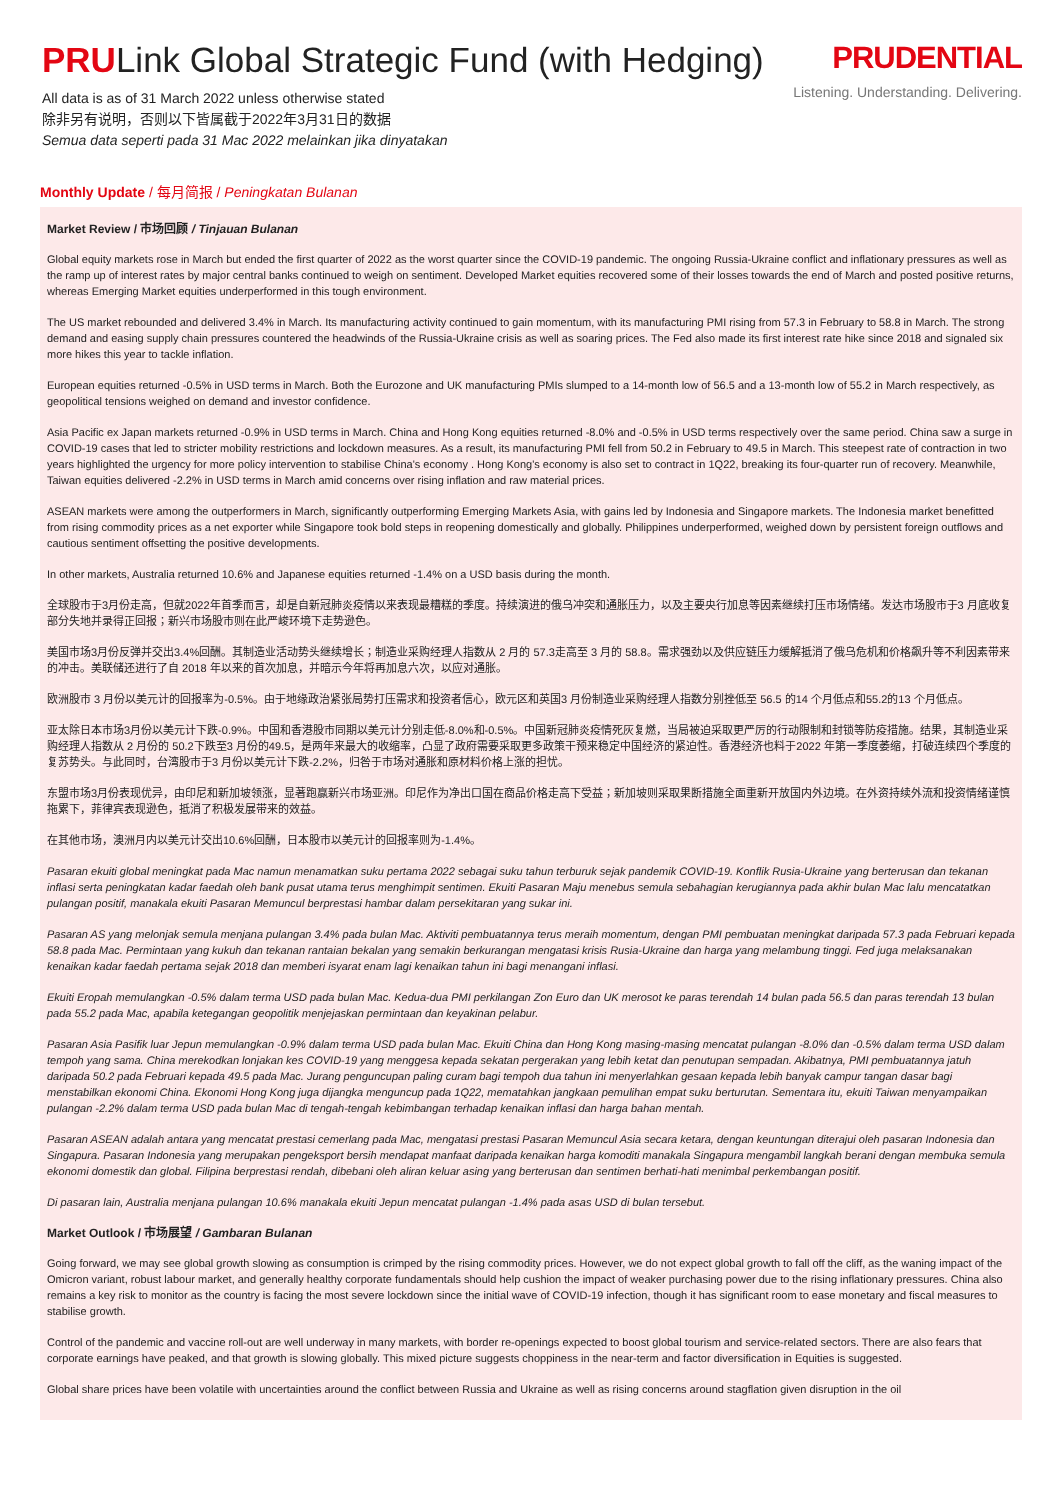PRULink Global Strategic Fund (with Hedging)
All data is as of 31 March 2022 unless otherwise stated
除非另有说明，否则以下皆属截于2022年3月31日的数据
Semua data seperti pada 31 Mac 2022 melainkan jika dinyatakan
PRUDENTIAL
Listening. Understanding. Delivering.
Monthly Update / 每月简报 / Peningkatan Bulanan
Market Review / 市场回顾 / Tinjauan Bulanan
Global equity markets rose in March but ended the first quarter of 2022 as the worst quarter since the COVID-19 pandemic. The ongoing Russia-Ukraine conflict and inflationary pressures as well as the ramp up of interest rates by major central banks continued to weigh on sentiment. Developed Market equities recovered some of their losses towards the end of March and posted positive returns, whereas Emerging Market equities underperformed in this tough environment.
The US market rebounded and delivered 3.4% in March. Its manufacturing activity continued to gain momentum, with its manufacturing PMI rising from 57.3 in February to 58.8 in March. The strong demand and easing supply chain pressures countered the headwinds of the Russia-Ukraine crisis as well as soaring prices. The Fed also made its first interest rate hike since 2018 and signaled six more hikes this year to tackle inflation.
European equities returned -0.5% in USD terms in March. Both the Eurozone and UK manufacturing PMIs slumped to a 14-month low of 56.5 and a 13-month low of 55.2 in March respectively, as geopolitical tensions weighed on demand and investor confidence.
Asia Pacific ex Japan markets returned -0.9% in USD terms in March. China and Hong Kong equities returned -8.0% and -0.5% in USD terms respectively over the same period. China saw a surge in COVID-19 cases that led to stricter mobility restrictions and lockdown measures. As a result, its manufacturing PMI fell from 50.2 in February to 49.5 in March. This steepest rate of contraction in two years highlighted the urgency for more policy intervention to stabilise China's economy . Hong Kong's economy is also set to contract in 1Q22, breaking its four-quarter run of recovery. Meanwhile, Taiwan equities delivered -2.2% in USD terms in March amid concerns over rising inflation and raw material prices.
ASEAN markets were among the outperformers in March, significantly outperforming Emerging Markets Asia, with gains led by Indonesia and Singapore markets. The Indonesia market benefitted from rising commodity prices as a net exporter while Singapore took bold steps in reopening domestically and globally. Philippines underperformed, weighed down by persistent foreign outflows and cautious sentiment offsetting the positive developments.
In other markets, Australia returned 10.6% and Japanese equities returned -1.4% on a USD basis during the month.
全球股市于3月份走高，但就2022年首季而言，却是自新冠肺炎疫情以来表现最糟糕的季度。持续演进的俄乌冲突和通胀压力，以及主要央行加息等因素继续打压市场情绪。发达市场股市于3 月底收复部分失地并录得正回报；新兴市场股市则在此严峻环境下走势逊色。
美国市场3月份反弹并交出3.4%回酬。其制造业活动势头继续增长；制造业采购经理人指数从 2 月的 57.3走高至 3 月的 58.8。需求强劲以及供应链压力缓解抵消了俄乌危机和价格飙升等不利因素带来的冲击。美联储还进行了自 2018 年以来的首次加息，并暗示今年将再加息六次，以应对通胀。
欧洲股市 3 月份以美元计的回报率为-0.5%。由于地缘政治紧张局势打压需求和投资者信心，欧元区和英国3 月份制造业采购经理人指数分别挫低至 56.5 的14 个月低点和55.2的13 个月低点。
亚太除日本市场3月份以美元计下跌-0.9%。中国和香港股市同期以美元计分别走低-8.0%和-0.5%。中国新冠肺炎疫情死灰复燃，当局被迫采取更严厉的行动限制和封锁等防疫措施。结果，其制造业采购经理人指数从 2 月份的 50.2下跌至3 月份的49.5，是两年来最大的收缩率，凸显了政府需要采取更多政策干预来稳定中国经济的紧迫性。香港经济也料于2022 年第一季度萎缩，打破连续四个季度的复苏势头。与此同时，台湾股市于3 月份以美元计下跌-2.2%，归咎于市场对通胀和原材料价格上涨的担忧。
东盟市场3月份表现优异，由印尼和新加坡领涨，显著跑赢新兴市场亚洲。印尼作为净出口国在商品价格走高下受益；新加坡则采取果断措施全面重新开放国内外边境。在外资持续外流和投资情绪谨慎拖累下，菲律宾表现逊色，抵消了积极发展带来的效益。
在其他市场，澳洲月内以美元计交出10.6%回酬，日本股市以美元计的回报率则为-1.4%。
Pasaran ekuiti global meningkat pada Mac namun menamatkan suku pertama 2022 sebagai suku tahun terburuk sejak pandemik COVID-19. Konflik Rusia-Ukraine yang berterusan dan tekanan inflasi serta peningkatan kadar faedah oleh bank pusat utama terus menghimpit sentimen. Ekuiti Pasaran Maju menebus semula sebahagian kerugiannya pada akhir bulan Mac lalu mencatatkan pulangan positif, manakala ekuiti Pasaran Memuncul berprestasi hambar dalam persekitaran yang sukar ini.
Pasaran AS yang melonjak semula menjana pulangan 3.4% pada bulan Mac. Aktiviti pembuatannya terus meraih momentum, dengan PMI pembuatan meningkat daripada 57.3 pada Februari kepada 58.8 pada Mac. Permintaan yang kukuh dan tekanan rantaian bekalan yang semakin berkurangan mengatasi krisis Rusia-Ukraine dan harga yang melambung tinggi. Fed juga melaksanakan kenaikan kadar faedah pertama sejak 2018 dan memberi isyarat enam lagi kenaikan tahun ini bagi menangani inflasi.
Ekuiti Eropah memulangkan -0.5% dalam terma USD pada bulan Mac. Kedua-dua PMI perkilangan Zon Euro dan UK merosot ke paras terendah 14 bulan pada 56.5 dan paras terendah 13 bulan pada 55.2 pada Mac, apabila ketegangan geopolitik menjejaskan permintaan dan keyakinan pelabur.
Pasaran Asia Pasifik luar Jepun memulangkan -0.9% dalam terma USD pada bulan Mac. Ekuiti China dan Hong Kong masing-masing mencatat pulangan -8.0% dan -0.5% dalam terma USD dalam tempoh yang sama. China merekodkan lonjakan kes COVID-19 yang menggesa kepada sekatan pergerakan yang lebih ketat dan penutupan sempadan. Akibatnya, PMI pembuatannya jatuh daripada 50.2 pada Februari kepada 49.5 pada Mac. Jurang penguncupan paling curam bagi tempoh dua tahun ini menyerlahkan gesaan kepada lebih banyak campur tangan dasar bagi menstabilkan ekonomi China. Ekonomi Hong Kong juga dijangka menguncup pada 1Q22, mematahkan jangkaan pemulihan empat suku berturutan. Sementara itu, ekuiti Taiwan menyampaikan pulangan -2.2% dalam terma USD pada bulan Mac di tengah-tengah kebimbangan terhadap kenaikan inflasi dan harga bahan mentah.
Pasaran ASEAN adalah antara yang mencatat prestasi cemerlang pada Mac, mengatasi prestasi Pasaran Memuncul Asia secara ketara, dengan keuntungan diterajui oleh pasaran Indonesia dan Singapura. Pasaran Indonesia yang merupakan pengeksport bersih mendapat manfaat daripada kenaikan harga komoditi manakala Singapura mengambil langkah berani dengan membuka semula ekonomi domestik dan global. Filipina berprestasi rendah, dibebani oleh aliran keluar asing yang berterusan dan sentimen berhati-hati menimbal perkembangan positif.
Di pasaran lain, Australia menjana pulangan 10.6% manakala ekuiti Jepun mencatat pulangan -1.4% pada asas USD di bulan tersebut.
Market Outlook / 市场展望 / Gambaran Bulanan
Going forward, we may see global growth slowing as consumption is crimped by the rising commodity prices. However, we do not expect global growth to fall off the cliff, as the waning impact of the Omicron variant, robust labour market, and generally healthy corporate fundamentals should help cushion the impact of weaker purchasing power due to the rising inflationary pressures. China also remains a key risk to monitor as the country is facing the most severe lockdown since the initial wave of COVID-19 infection, though it has significant room to ease monetary and fiscal measures to stabilise growth.
Control of the pandemic and vaccine roll-out are well underway in many markets, with border re-openings expected to boost global tourism and service-related sectors. There are also fears that corporate earnings have peaked, and that growth is slowing globally. This mixed picture suggests choppiness in the near-term and factor diversification in Equities is suggested.
Global share prices have been volatile with uncertainties around the conflict between Russia and Ukraine as well as rising concerns around stagflation given disruption in the oil